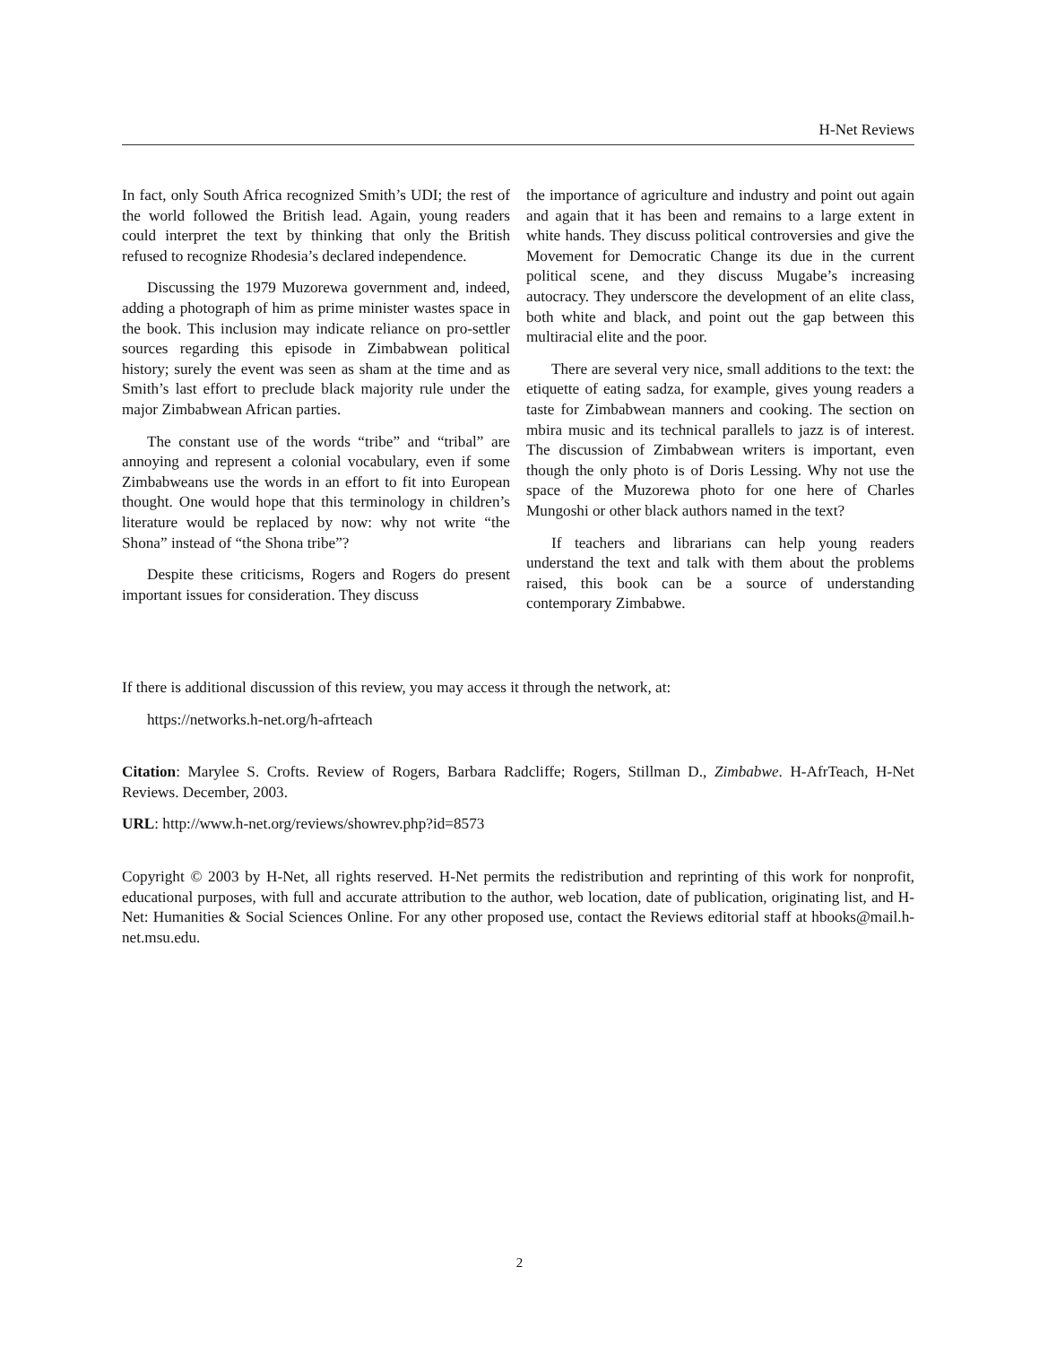H-Net Reviews
In fact, only South Africa recognized Smith’s UDI; the rest of the world followed the British lead. Again, young readers could interpret the text by thinking that only the British refused to recognize Rhodesia’s declared independence.
Discussing the 1979 Muzorewa government and, indeed, adding a photograph of him as prime minister wastes space in the book. This inclusion may indicate reliance on pro-settler sources regarding this episode in Zimbabwean political history; surely the event was seen as sham at the time and as Smith’s last effort to preclude black majority rule under the major Zimbabwean African parties.
The constant use of the words “tribe” and “tribal” are annoying and represent a colonial vocabulary, even if some Zimbabweans use the words in an effort to fit into European thought. One would hope that this terminology in children’s literature would be replaced by now: why not write “the Shona” instead of “the Shona tribe”?
Despite these criticisms, Rogers and Rogers do present important issues for consideration. They discuss
the importance of agriculture and industry and point out again and again that it has been and remains to a large extent in white hands. They discuss political controversies and give the Movement for Democratic Change its due in the current political scene, and they discuss Mugabe’s increasing autocracy. They underscore the development of an elite class, both white and black, and point out the gap between this multiracial elite and the poor.
There are several very nice, small additions to the text: the etiquette of eating sadza, for example, gives young readers a taste for Zimbabwean manners and cooking. The section on mbira music and its technical parallels to jazz is of interest. The discussion of Zimbabwean writers is important, even though the only photo is of Doris Lessing. Why not use the space of the Muzorewa photo for one here of Charles Mungoshi or other black authors named in the text?
If teachers and librarians can help young readers understand the text and talk with them about the problems raised, this book can be a source of understanding contemporary Zimbabwe.
If there is additional discussion of this review, you may access it through the network, at:
https://networks.h-net.org/h-afrteach
Citation: Marylee S. Crofts. Review of Rogers, Barbara Radcliffe; Rogers, Stillman D., Zimbabwe. H-AfrTeach, H-Net Reviews. December, 2003.
URL: http://www.h-net.org/reviews/showrev.php?id=8573
Copyright © 2003 by H-Net, all rights reserved. H-Net permits the redistribution and reprinting of this work for nonprofit, educational purposes, with full and accurate attribution to the author, web location, date of publication, originating list, and H-Net: Humanities & Social Sciences Online. For any other proposed use, contact the Reviews editorial staff at hbooks@mail.h-net.msu.edu.
2